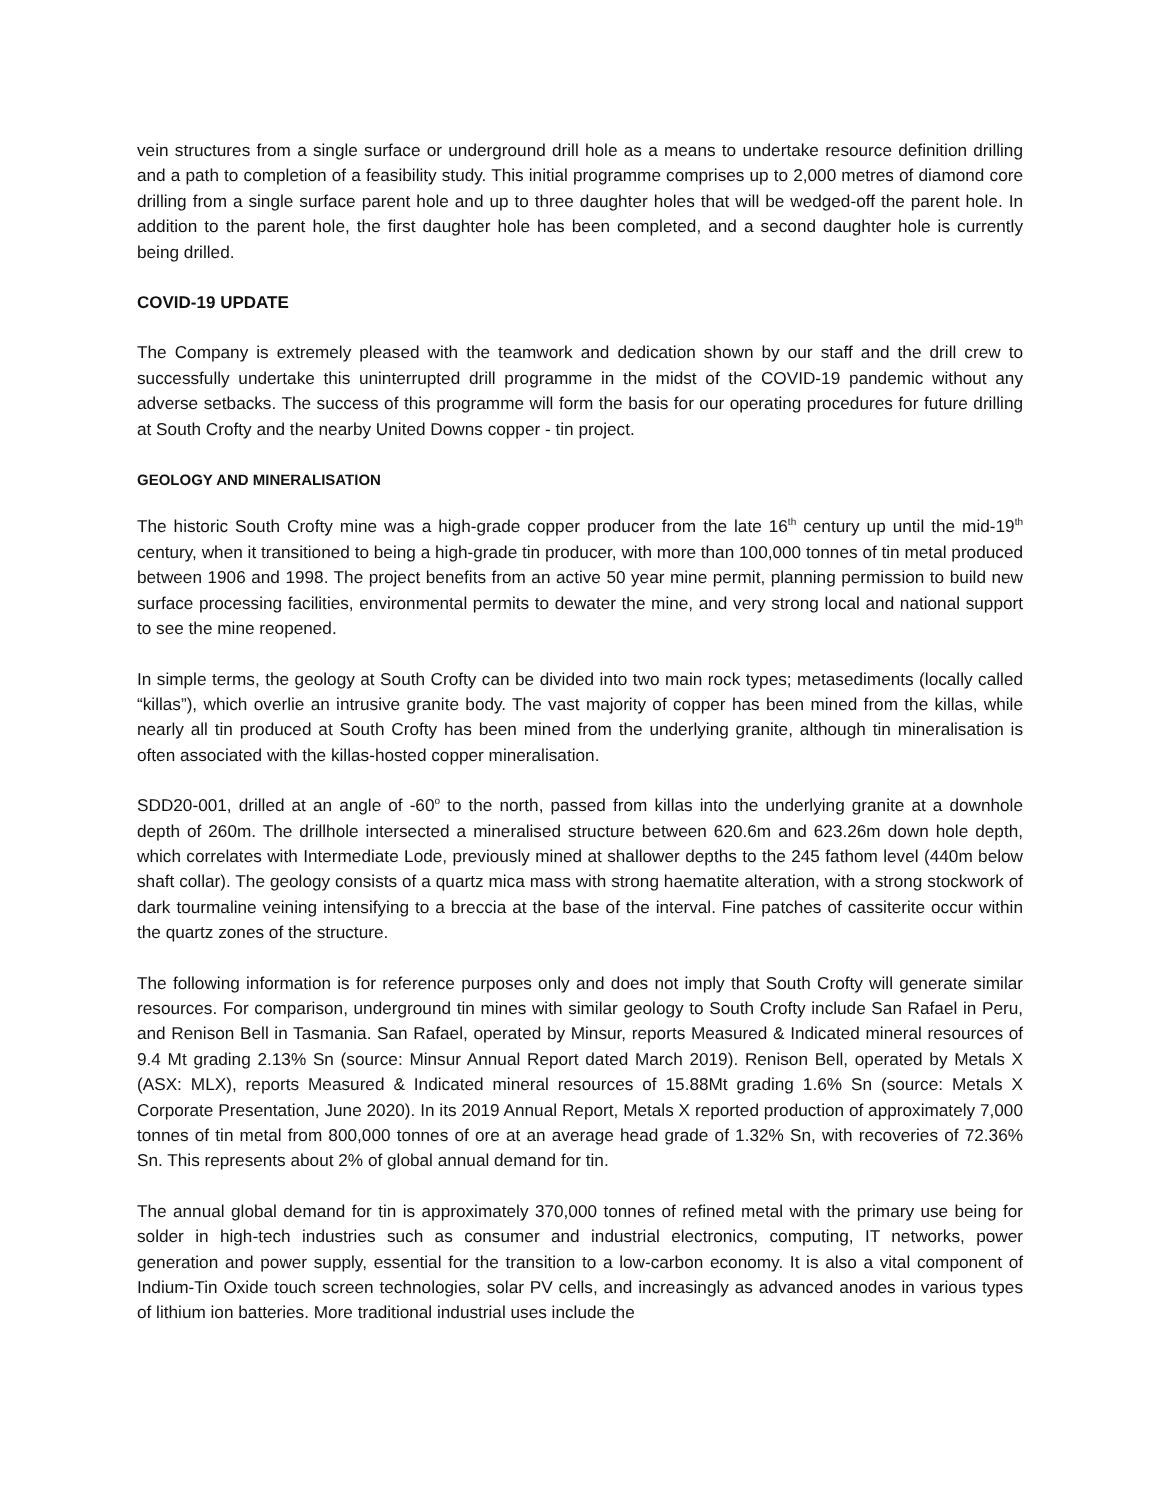vein structures from a single surface or underground drill hole as a means to undertake resource definition drilling and a path to completion of a feasibility study. This initial programme comprises up to 2,000 metres of diamond core drilling from a single surface parent hole and up to three daughter holes that will be wedged-off the parent hole. In addition to the parent hole, the first daughter hole has been completed, and a second daughter hole is currently being drilled.
COVID-19 UPDATE
The Company is extremely pleased with the teamwork and dedication shown by our staff and the drill crew to successfully undertake this uninterrupted drill programme in the midst of the COVID-19 pandemic without any adverse setbacks. The success of this programme will form the basis for our operating procedures for future drilling at South Crofty and the nearby United Downs copper - tin project.
GEOLOGY AND MINERALISATION
The historic South Crofty mine was a high-grade copper producer from the late 16<sup>th</sup> century up until the mid-19<sup>th</sup> century, when it transitioned to being a high-grade tin producer, with more than 100,000 tonnes of tin metal produced between 1906 and 1998. The project benefits from an active 50 year mine permit, planning permission to build new surface processing facilities, environmental permits to dewater the mine, and very strong local and national support to see the mine reopened.
In simple terms, the geology at South Crofty can be divided into two main rock types; metasediments (locally called “killas”), which overlie an intrusive granite body. The vast majority of copper has been mined from the killas, while nearly all tin produced at South Crofty has been mined from the underlying granite, although tin mineralisation is often associated with the killas-hosted copper mineralisation.
SDD20-001, drilled at an angle of -60<sup>o</sup> to the north, passed from killas into the underlying granite at a downhole depth of 260m. The drillhole intersected a mineralised structure between 620.6m and 623.26m down hole depth, which correlates with Intermediate Lode, previously mined at shallower depths to the 245 fathom level (440m below shaft collar). The geology consists of a quartz mica mass with strong haematite alteration, with a strong stockwork of dark tourmaline veining intensifying to a breccia at the base of the interval. Fine patches of cassiterite occur within the quartz zones of the structure.
The following information is for reference purposes only and does not imply that South Crofty will generate similar resources. For comparison, underground tin mines with similar geology to South Crofty include San Rafael in Peru, and Renison Bell in Tasmania. San Rafael, operated by Minsur, reports Measured & Indicated mineral resources of 9.4 Mt grading 2.13% Sn (source: Minsur Annual Report dated March 2019). Renison Bell, operated by Metals X (ASX: MLX), reports Measured & Indicated mineral resources of 15.88Mt grading 1.6% Sn (source: Metals X Corporate Presentation, June 2020). In its 2019 Annual Report, Metals X reported production of approximately 7,000 tonnes of tin metal from 800,000 tonnes of ore at an average head grade of 1.32% Sn, with recoveries of 72.36% Sn. This represents about 2% of global annual demand for tin.
The annual global demand for tin is approximately 370,000 tonnes of refined metal with the primary use being for solder in high-tech industries such as consumer and industrial electronics, computing, IT networks, power generation and power supply, essential for the transition to a low-carbon economy. It is also a vital component of Indium-Tin Oxide touch screen technologies, solar PV cells, and increasingly as advanced anodes in various types of lithium ion batteries. More traditional industrial uses include the